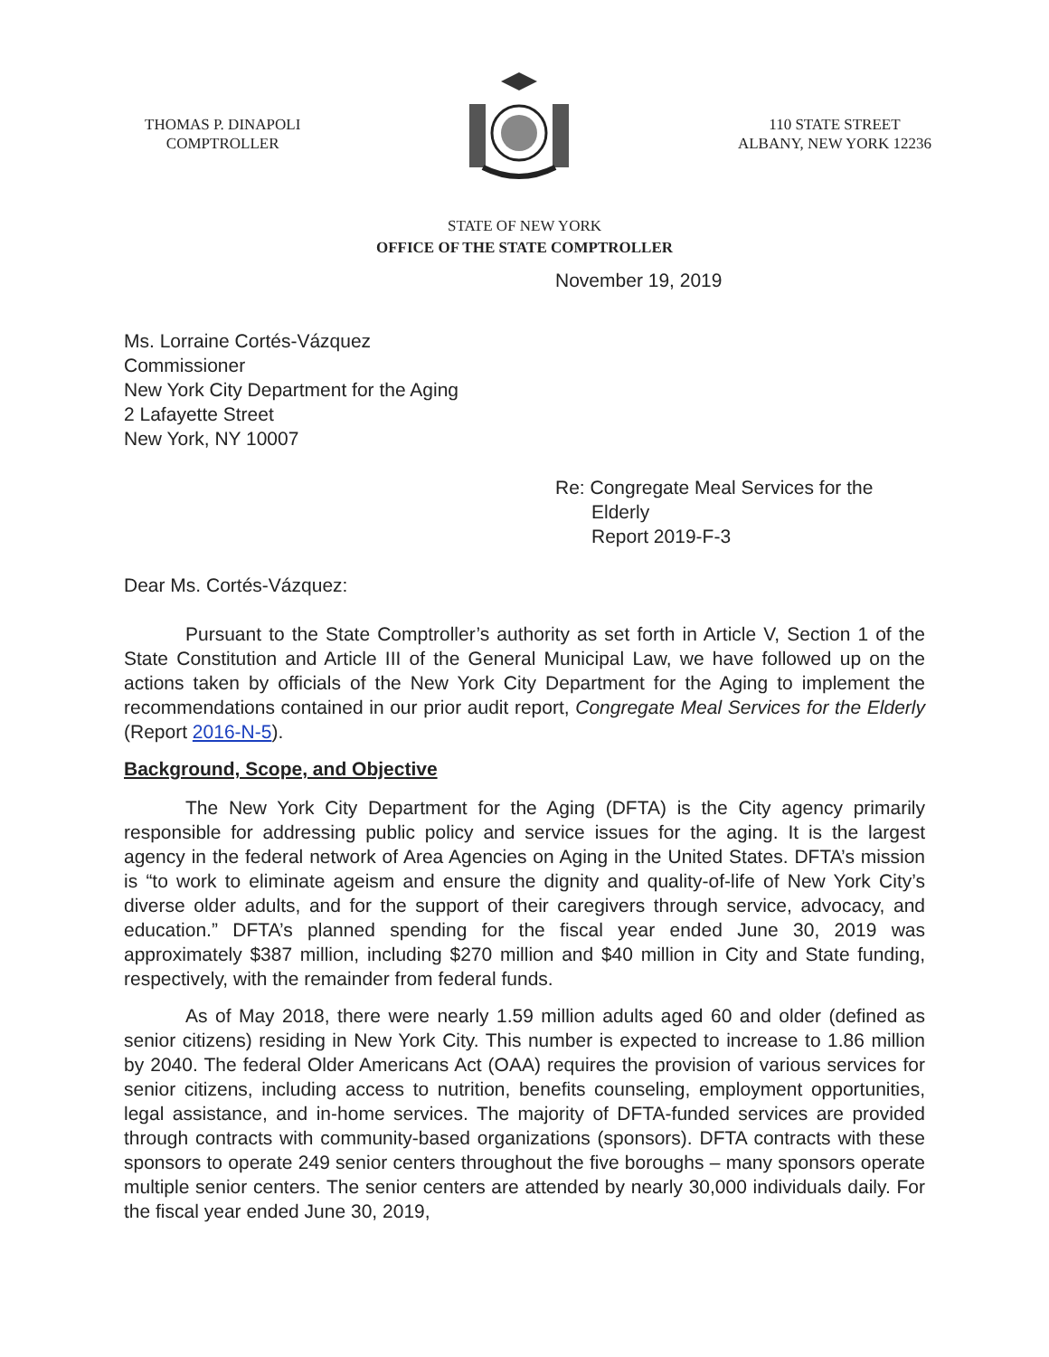THOMAS P. DINAPOLI
COMPTROLLER
110 STATE STREET
ALBANY, NEW YORK 12236
STATE OF NEW YORK
OFFICE OF THE STATE COMPTROLLER
November 19, 2019
Ms. Lorraine Cortés-Vázquez
Commissioner
New York City Department for the Aging
2 Lafayette Street
New York, NY 10007
Re: Congregate Meal Services for the
Elderly
Report 2019-F-3
Dear Ms. Cortés-Vázquez:
Pursuant to the State Comptroller’s authority as set forth in Article V, Section 1 of the State Constitution and Article III of the General Municipal Law, we have followed up on the actions taken by officials of the New York City Department for the Aging to implement the recommendations contained in our prior audit report, Congregate Meal Services for the Elderly (Report 2016-N-5).
Background, Scope, and Objective
The New York City Department for the Aging (DFTA) is the City agency primarily responsible for addressing public policy and service issues for the aging. It is the largest agency in the federal network of Area Agencies on Aging in the United States. DFTA’s mission is “to work to eliminate ageism and ensure the dignity and quality-of-life of New York City’s diverse older adults, and for the support of their caregivers through service, advocacy, and education.” DFTA’s planned spending for the fiscal year ended June 30, 2019 was approximately $387 million, including $270 million and $40 million in City and State funding, respectively, with the remainder from federal funds.
As of May 2018, there were nearly 1.59 million adults aged 60 and older (defined as senior citizens) residing in New York City. This number is expected to increase to 1.86 million by 2040. The federal Older Americans Act (OAA) requires the provision of various services for senior citizens, including access to nutrition, benefits counseling, employment opportunities, legal assistance, and in-home services. The majority of DFTA-funded services are provided through contracts with community-based organizations (sponsors). DFTA contracts with these sponsors to operate 249 senior centers throughout the five boroughs – many sponsors operate multiple senior centers. The senior centers are attended by nearly 30,000 individuals daily. For the fiscal year ended June 30, 2019,